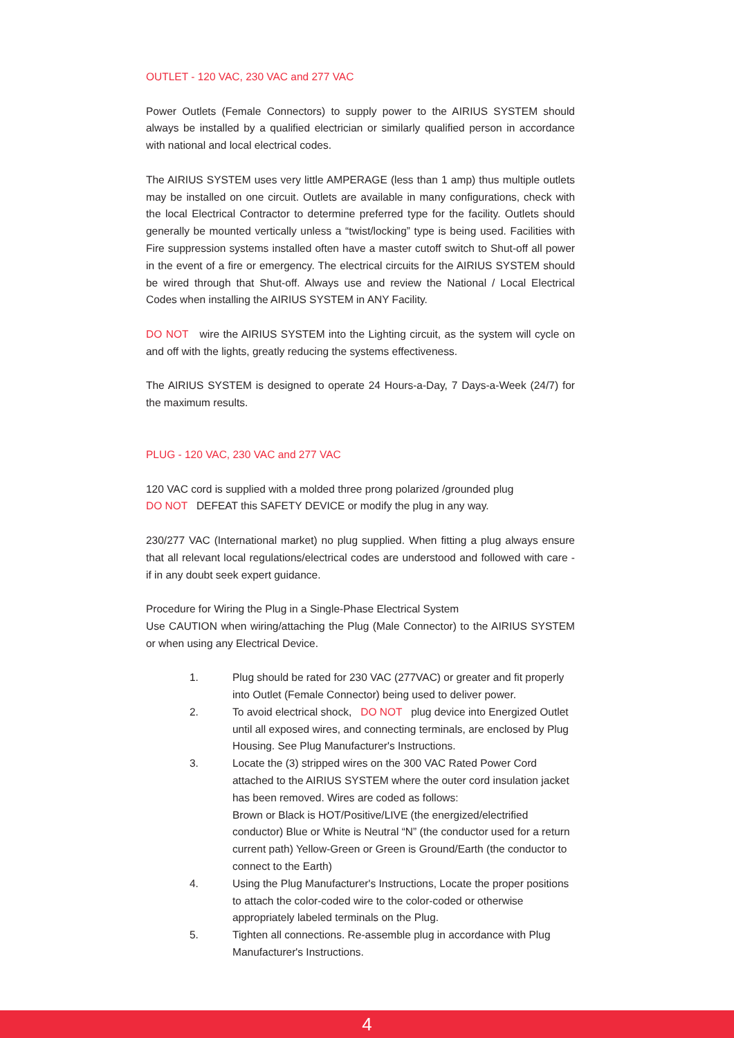OUTLET - 120 VAC, 230 VAC and 277 VAC
Power Outlets (Female Connectors) to supply power to the AIRIUS SYSTEM should always be installed by a qualified electrician or similarly qualified person in accordance with national and local electrical codes.
The AIRIUS SYSTEM uses very little AMPERAGE (less than 1 amp) thus multiple outlets may be installed on one circuit. Outlets are available in many configurations, check with the local Electrical Contractor to determine preferred type for the facility. Outlets should generally be mounted vertically unless a “twist/locking” type is being used. Facilities with Fire suppression systems installed often have a master cutoff switch to Shut-off all power in the event of a fire or emergency. The electrical circuits for the AIRIUS SYSTEM should be wired through that Shut-off. Always use and review the National / Local Electrical Codes when installing the AIRIUS SYSTEM in ANY Facility.
DO NOT wire the AIRIUS SYSTEM into the Lighting circuit, as the system will cycle on and off with the lights, greatly reducing the systems effectiveness.
The AIRIUS SYSTEM is designed to operate 24 Hours-a-Day, 7 Days-a-Week (24/7) for the maximum results.
PLUG - 120 VAC, 230 VAC and 277 VAC
120 VAC cord is supplied with a molded three prong polarized /grounded plug
DO NOT DEFEAT this SAFETY DEVICE or modify the plug in any way.
230/277 VAC (International market) no plug supplied. When fitting a plug always ensure that all relevant local regulations/electrical codes are understood and followed with care - if in any doubt seek expert guidance.
Procedure for Wiring the Plug in a Single-Phase Electrical System
Use CAUTION when wiring/attaching the Plug (Male Connector) to the AIRIUS SYSTEM or when using any Electrical Device.
1. Plug should be rated for 230 VAC (277VAC) or greater and fit properly into Outlet (Female Connector) being used to deliver power.
2. To avoid electrical shock, DO NOT plug device into Energized Outlet until all exposed wires, and connecting terminals, are enclosed by Plug Housing. See Plug Manufacturer's Instructions.
3. Locate the (3) stripped wires on the 300 VAC Rated Power Cord attached to the AIRIUS SYSTEM where the outer cord insulation jacket has been removed. Wires are coded as follows:
Brown or Black is HOT/Positive/LIVE (the energized/electrified conductor) Blue or White is Neutral “N” (the conductor used for a return current path) Yellow-Green or Green is Ground/Earth (the conductor to connect to the Earth)
4. Using the Plug Manufacturer's Instructions, Locate the proper positions to attach the color-coded wire to the color-coded or otherwise appropriately labeled terminals on the Plug.
5. Tighten all connections. Re-assemble plug in accordance with Plug Manufacturer's Instructions.
4